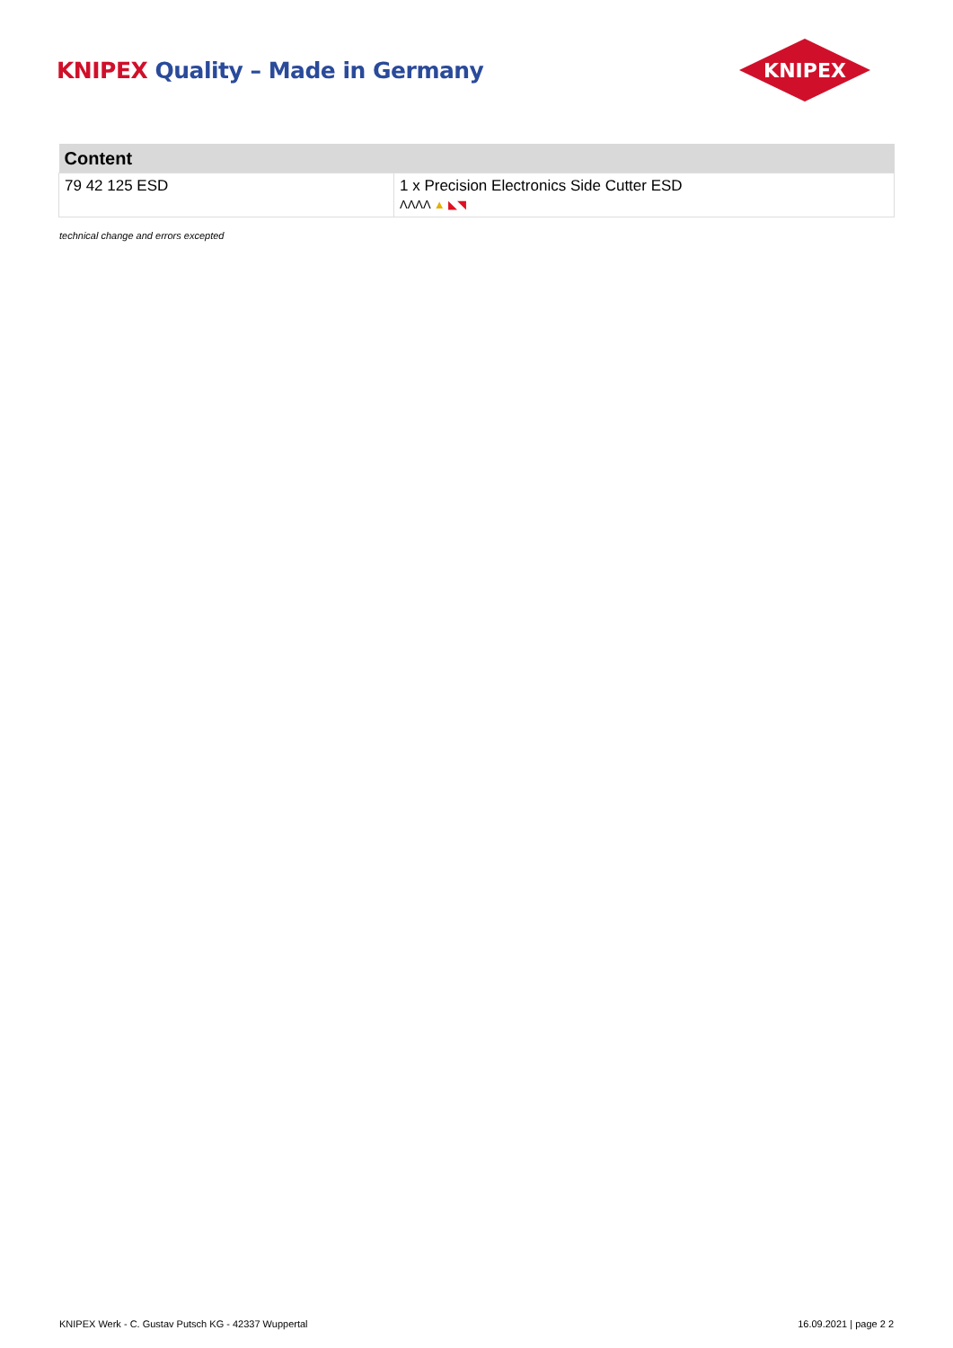KNIPEX Quality – Made in Germany
KNIPEX
| Content | |
| --- | --- |
| 79 42 125 ESD | 1 x Precision Electronics Side Cutter ESD ΛΛΛΛ ▲ ◣◥ |
technical change and errors excepted
KNIPEX Werk - C. Gustav Putsch KG - 42337 Wuppertal 16.09.2021 | page 2 2